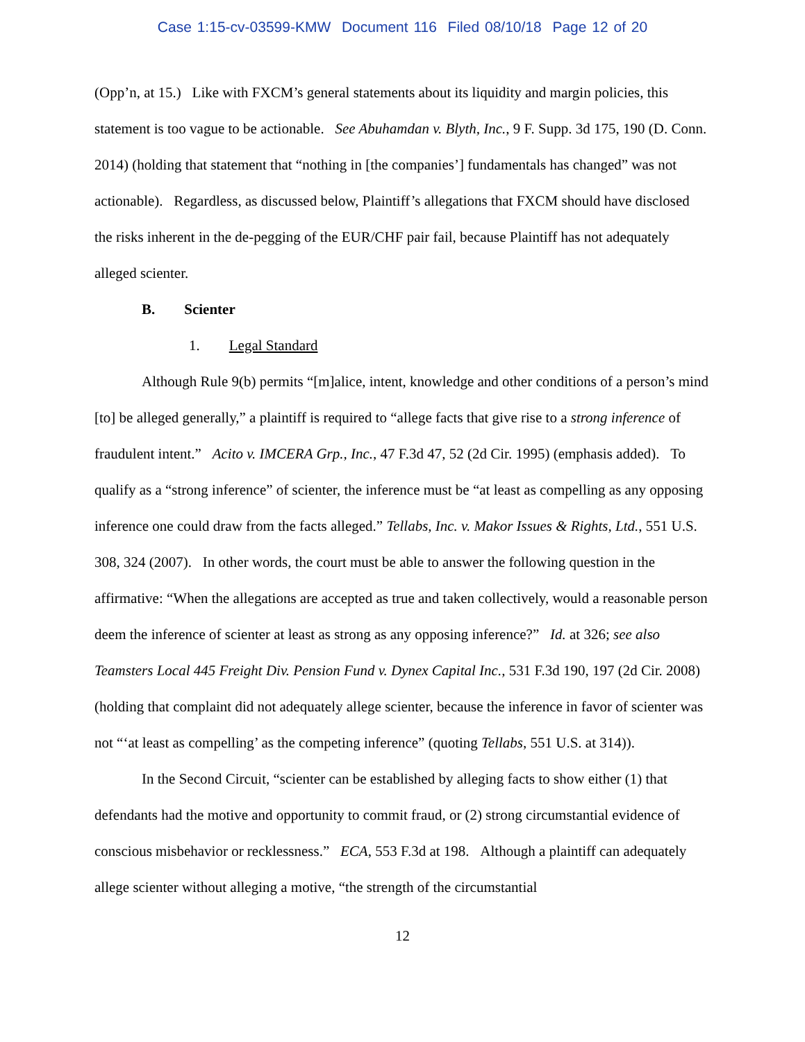Case 1:15-cv-03599-KMW Document 116 Filed 08/10/18 Page 12 of 20
(Opp’n, at 15.) Like with FXCM’s general statements about its liquidity and margin policies, this statement is too vague to be actionable. See Abuhamdan v. Blyth, Inc., 9 F. Supp. 3d 175, 190 (D. Conn. 2014) (holding that statement that “nothing in [the companies’] fundamentals has changed” was not actionable). Regardless, as discussed below, Plaintiff’s allegations that FXCM should have disclosed the risks inherent in the de-pegging of the EUR/CHF pair fail, because Plaintiff has not adequately alleged scienter.
B. Scienter
1. Legal Standard
Although Rule 9(b) permits “[m]alice, intent, knowledge and other conditions of a person’s mind [to] be alleged generally,” a plaintiff is required to “allege facts that give rise to a strong inference of fraudulent intent.” Acito v. IMCERA Grp., Inc., 47 F.3d 47, 52 (2d Cir. 1995) (emphasis added). To qualify as a “strong inference” of scienter, the inference must be “at least as compelling as any opposing inference one could draw from the facts alleged.” Tellabs, Inc. v. Makor Issues & Rights, Ltd., 551 U.S. 308, 324 (2007). In other words, the court must be able to answer the following question in the affirmative: “When the allegations are accepted as true and taken collectively, would a reasonable person deem the inference of scienter at least as strong as any opposing inference?” Id. at 326; see also Teamsters Local 445 Freight Div. Pension Fund v. Dynex Capital Inc., 531 F.3d 190, 197 (2d Cir. 2008) (holding that complaint did not adequately allege scienter, because the inference in favor of scienter was not “‘at least as compelling’ as the competing inference” (quoting Tellabs, 551 U.S. at 314)).
In the Second Circuit, “scienter can be established by alleging facts to show either (1) that defendants had the motive and opportunity to commit fraud, or (2) strong circumstantial evidence of conscious misbehavior or recklessness.” ECA, 553 F.3d at 198. Although a plaintiff can adequately allege scienter without alleging a motive, “the strength of the circumstantial
12